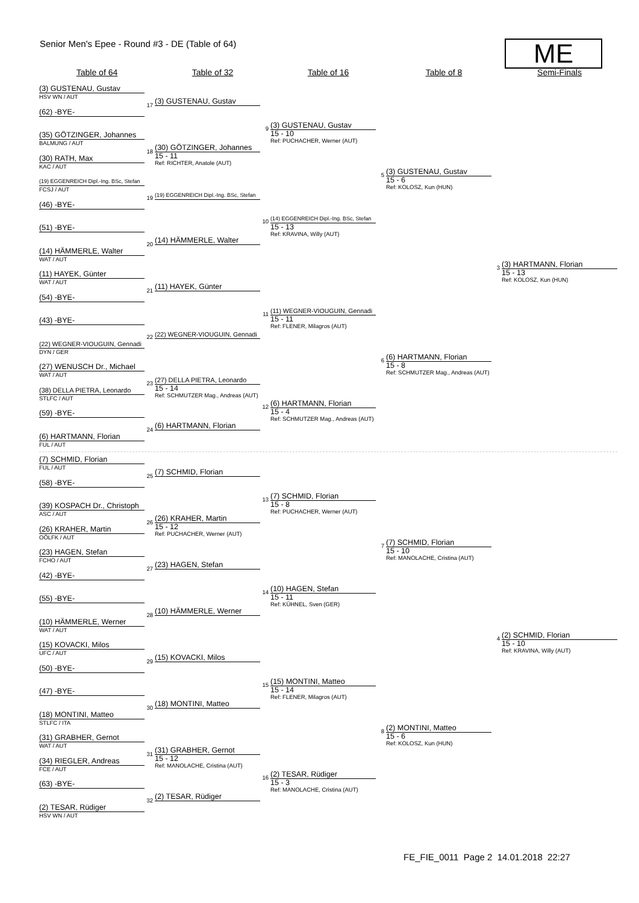Senior Men's Epee - Round #3 - DE (Table of 64)
ME
Table of 64 Table of 32 Table of 16 Table of 8 Semi-Finals
(3) GUSTENAU, Gustav
HSV WN / AUT
17
(3) GUSTENAU, Gustav
(62) -BYE-
9
(3) GUSTENAU, Gustav
15 - 10
Ref: PUCHACHER, Werner (AUT)
(35) GÖTZINGER, Johannes
BALMUNG / AUT
18
(30) GÖTZINGER, Johannes
15 - 11
Ref: RICHTER, Anatole (AUT)
(30) RATH, Max
KAC / AUT
5
(3) GUSTENAU, Gustav
15 - 6
Ref: KOLOSZ, Kun (HUN)
(19) EGGENREICH Dipl.-Ing. BSc, Stefan
FCSJ / AUT
19
(19) EGGENREICH Dipl.-Ing. BSc, Stefan
(46) -BYE-
10
(14) EGGENREICH Dipl.-Ing. BSc, Stefan
15 - 13
Ref: KRAVINA, Willy (AUT)
(51) -BYE-
20
(14) HÄMMERLE, Walter
(14) HÄMMERLE, Walter
WAT / AUT
3
(3) HARTMANN, Florian
15 - 13
Ref: KOLOSZ, Kun (HUN)
(11) HAYEK, Günter
WAT / AUT
21
(11) HAYEK, Günter
(54) -BYE-
11
(11) WEGNER-VIOUGUIN, Gennadi
15 - 11
Ref: FLENER, Milagros (AUT)
(43) -BYE-
22
(22) WEGNER-VIOUGUIN, Gennadi
(22) WEGNER-VIOUGUIN, Gennadi
DYN / GER
6
(6) HARTMANN, Florian
15 - 8
Ref: SCHMUTZER Mag., Andreas (AUT)
(27) WENUSCH Dr., Michael
WAT / AUT
23
(27) DELLA PIETRA, Leonardo
15 - 14
Ref: SCHMUTZER Mag., Andreas (AUT)
(38) DELLA PIETRA, Leonardo
STLFC / AUT
12
(6) HARTMANN, Florian
15 - 4
Ref: SCHMUTZER Mag., Andreas (AUT)
(59) -BYE-
24
(6) HARTMANN, Florian
(6) HARTMANN, Florian
FUL / AUT
(7) SCHMID, Florian
FUL / AUT
25
(7) SCHMID, Florian
(58) -BYE-
13
(7) SCHMID, Florian
15 - 8
Ref: PUCHACHER, Werner (AUT)
(39) KOSPACH Dr., Christoph
ASC / AUT
26
(26) KRAHER, Martin
15 - 12
Ref: PUCHACHER, Werner (AUT)
(26) KRAHER, Martin
OÖLFK / AUT
7
(7) SCHMID, Florian
15 - 10
Ref: MANOLACHE, Cristina (AUT)
(23) HAGEN, Stefan
FCHO / AUT
27
(23) HAGEN, Stefan
(42) -BYE-
14
(10) HAGEN, Stefan
15 - 11
Ref: KÜHNEL, Sven (GER)
(55) -BYE-
28
(10) HÄMMERLE, Werner
(10) HÄMMERLE, Werner
WAT / AUT
4
(2) SCHMID, Florian
15 - 10
Ref: KRAVINA, Willy (AUT)
(15) KOVACKI, Milos
UFC / AUT
29
(15) KOVACKI, Milos
(50) -BYE-
15
(15) MONTINI, Matteo
15 - 14
Ref: FLENER, Milagros (AUT)
(47) -BYE-
30
(18) MONTINI, Matteo
(18) MONTINI, Matteo
STLFC / ITA
8
(2) MONTINI, Matteo
15 - 6
Ref: KOLOSZ, Kun (HUN)
(31) GRABHER, Gernot
WAT / AUT
31
(31) GRABHER, Gernot
15 - 12
Ref: MANOLACHE, Cristina (AUT)
(34) RIEGLER, Andreas
FCE / AUT
16
(2) TESAR, Rüdiger
15 - 3
Ref: MANOLACHE, Cristina (AUT)
(63) -BYE-
32
(2) TESAR, Rüdiger
(2) TESAR, Rüdiger
HSV WN / AUT
FE_FIE_0011 Page 2 14.01.2018 22:27